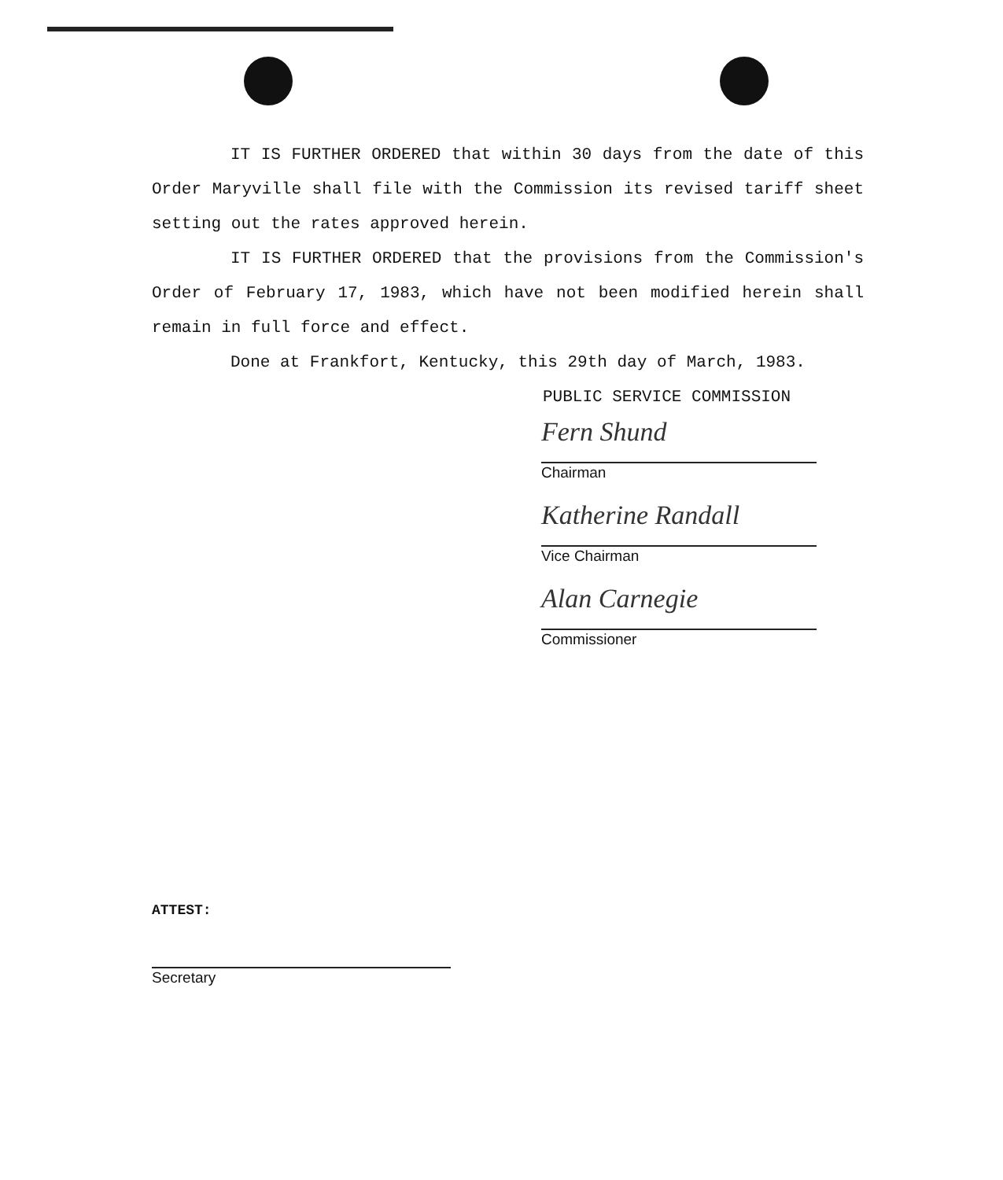IT IS FURTHER ORDERED that within 30 days from the date of this Order Maryville shall file with the Commission its revised tariff sheet setting out the rates approved herein.
IT IS FURTHER ORDERED that the provisions from the Commission's Order of February 17, 1983, which have not been modified herein shall remain in full force and effect.
Done at Frankfort, Kentucky, this 29th day of March, 1983.
PUBLIC SERVICE COMMISSION
Fern Shund
Chairman
Katherine Randall
Vice Chairman
Alan Carnegie
Commissioner
ATTEST:
Secretary